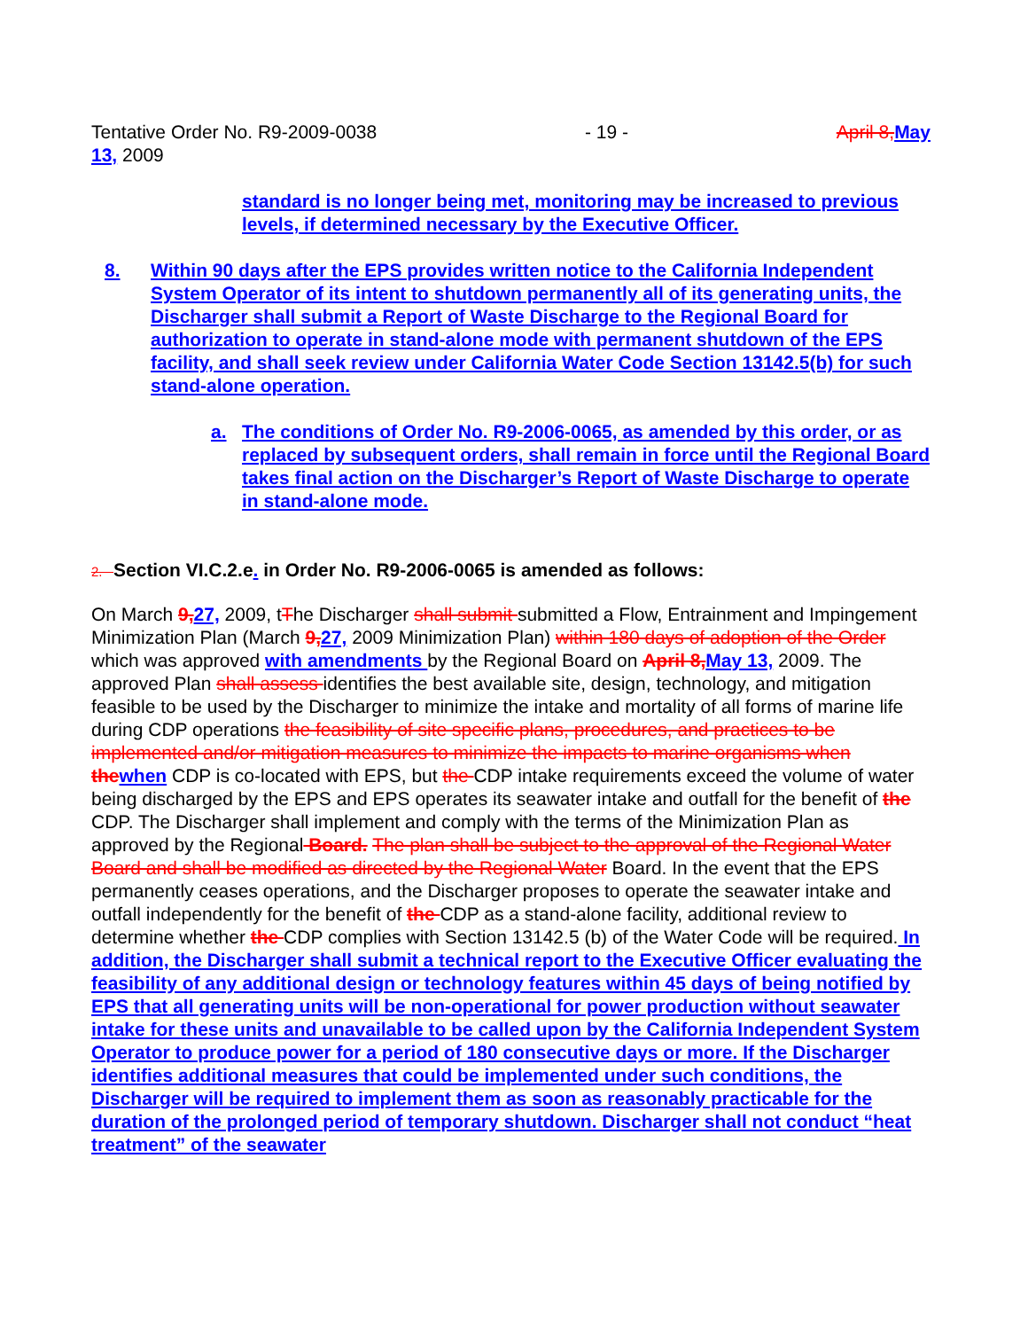Tentative Order No. R9-2009-0038 - 19 - April 8, May
13, 2009
standard is no longer being met, monitoring may be increased to previous levels, if determined necessary by the Executive Officer.
8. Within 90 days after the EPS provides written notice to the California Independent System Operator of its intent to shutdown permanently all of its generating units, the Discharger shall submit a Report of Waste Discharge to the Regional Board for authorization to operate in stand-alone mode with permanent shutdown of the EPS facility, and shall seek review under California Water Code Section 13142.5(b) for such stand-alone operation.
a. The conditions of Order No. R9-2006-0065, as amended by this order, or as replaced by subsequent orders, shall remain in force until the Regional Board takes final action on the Discharger’s Report of Waste Discharge to operate in stand-alone mode.
2. Section VI.C.2.e. in Order No. R9-2006-0065 is amended as follows:
On March 9, 27, 2009, tThe Discharger shall submit submitted a Flow, Entrainment and Impingement Minimization Plan (March 9, 27, 2009 Minimization Plan) within 180 days of adoption of the Order which was approved with amendments by the Regional Board on April 8, May 13, 2009. The approved Plan shall assess identifies the best available site, design, technology, and mitigation feasible to be used by the Discharger to minimize the intake and mortality of all forms of marine life during CDP operations the feasibility of site specific plans, procedures, and practices to be implemented and/or mitigation measures to minimize the impacts to marine organisms when the when CDP is co-located with EPS, but the CDP intake requirements exceed the volume of water being discharged by the EPS and EPS operates its seawater intake and outfall for the benefit of the CDP. The Discharger shall implement and comply with the terms of the Minimization Plan as approved by the Regional Board. The plan shall be subject to the approval of the Regional Water Board and shall be modified as directed by the Regional Water Board. In the event that the EPS permanently ceases operations, and the Discharger proposes to operate the seawater intake and outfall independently for the benefit of the CDP as a stand-alone facility, additional review to determine whether the CDP complies with Section 13142.5 (b) of the Water Code will be required. In addition, the Discharger shall submit a technical report to the Executive Officer evaluating the feasibility of any additional design or technology features within 45 days of being notified by EPS that all generating units will be non-operational for power production without seawater intake for these units and unavailable to be called upon by the California Independent System Operator to produce power for a period of 180 consecutive days or more. If the Discharger identifies additional measures that could be implemented under such conditions, the Discharger will be required to implement them as soon as reasonably practicable for the duration of the prolonged period of temporary shutdown. Discharger shall not conduct “heat treatment” of the seawater